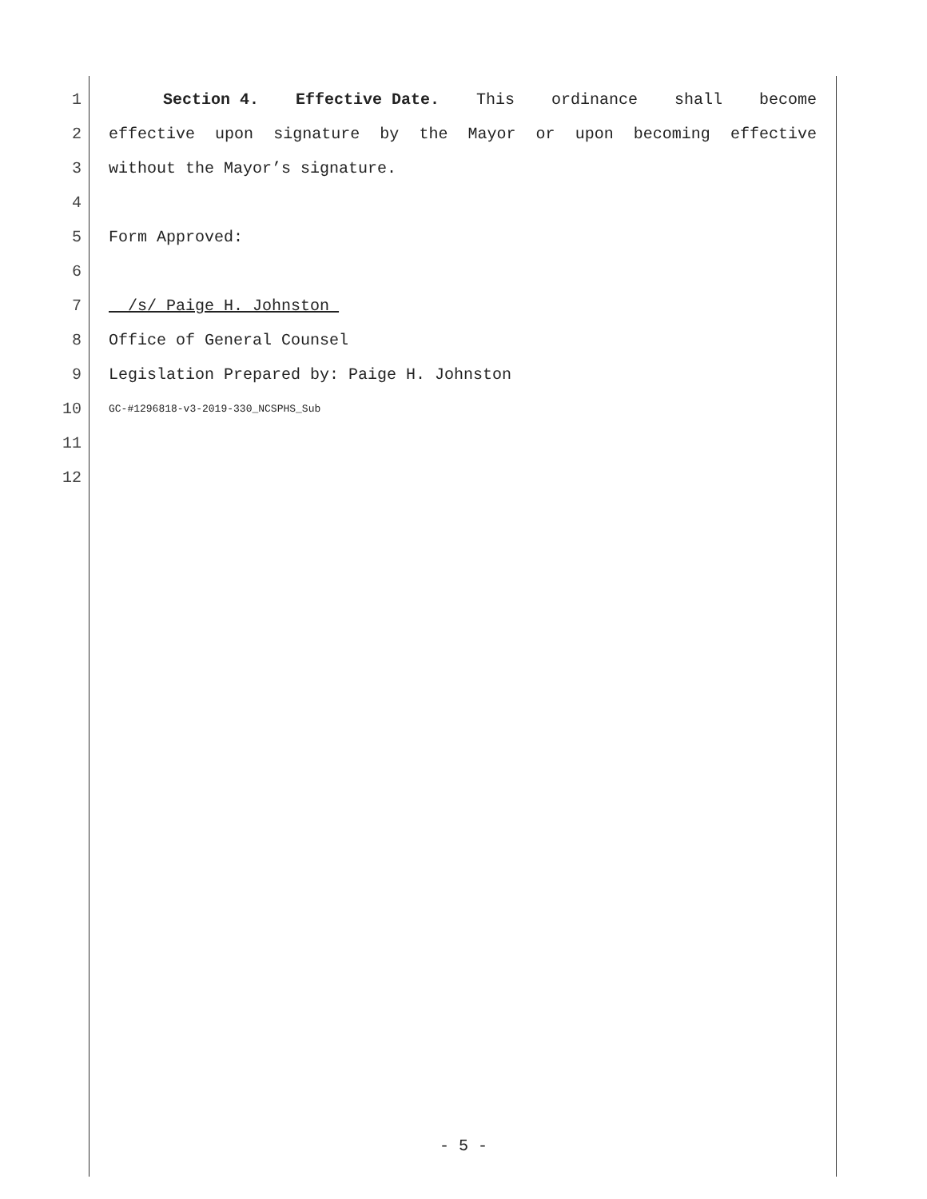1 Section 4. Effective Date. This ordinance shall become
2 effective upon signature by the Mayor or upon becoming effective
3 without the Mayor’s signature.
4
5 Form Approved:
6
7 /s/ Paige H. Johnston_
8 Office of General Counsel
9 Legislation Prepared by: Paige H. Johnston
10 GC-#1296818-v3-2019-330_NCSPHS_Sub
11
12
- 5 -